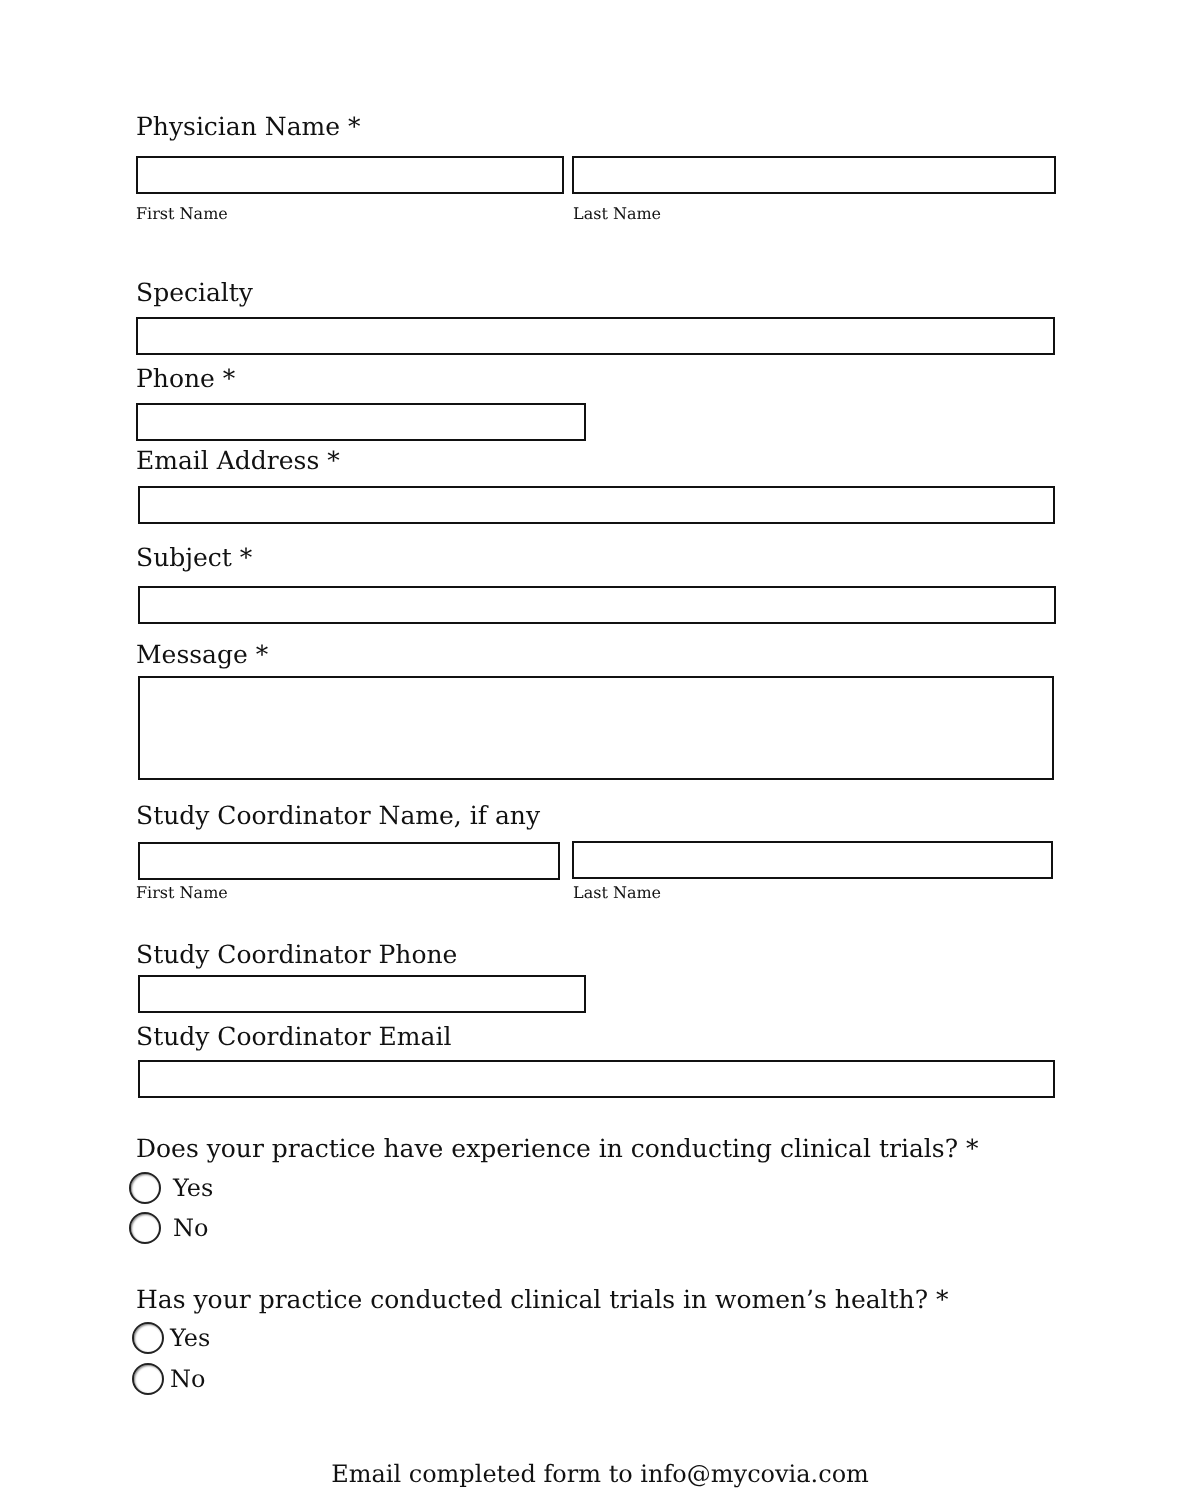Physician Name *
First Name Last Name
Specialty
Phone *
Email Address *
Subject *
Message *
Study Coordinator Name, if any
First Name Last Name
Study Coordinator Phone
Study Coordinator Email
Does your practice have experience in conducting clinical trials? *
Yes
No
Has your practice conducted clinical trials in women’s health? *
Yes
No
Email completed form to info@mycovia.com